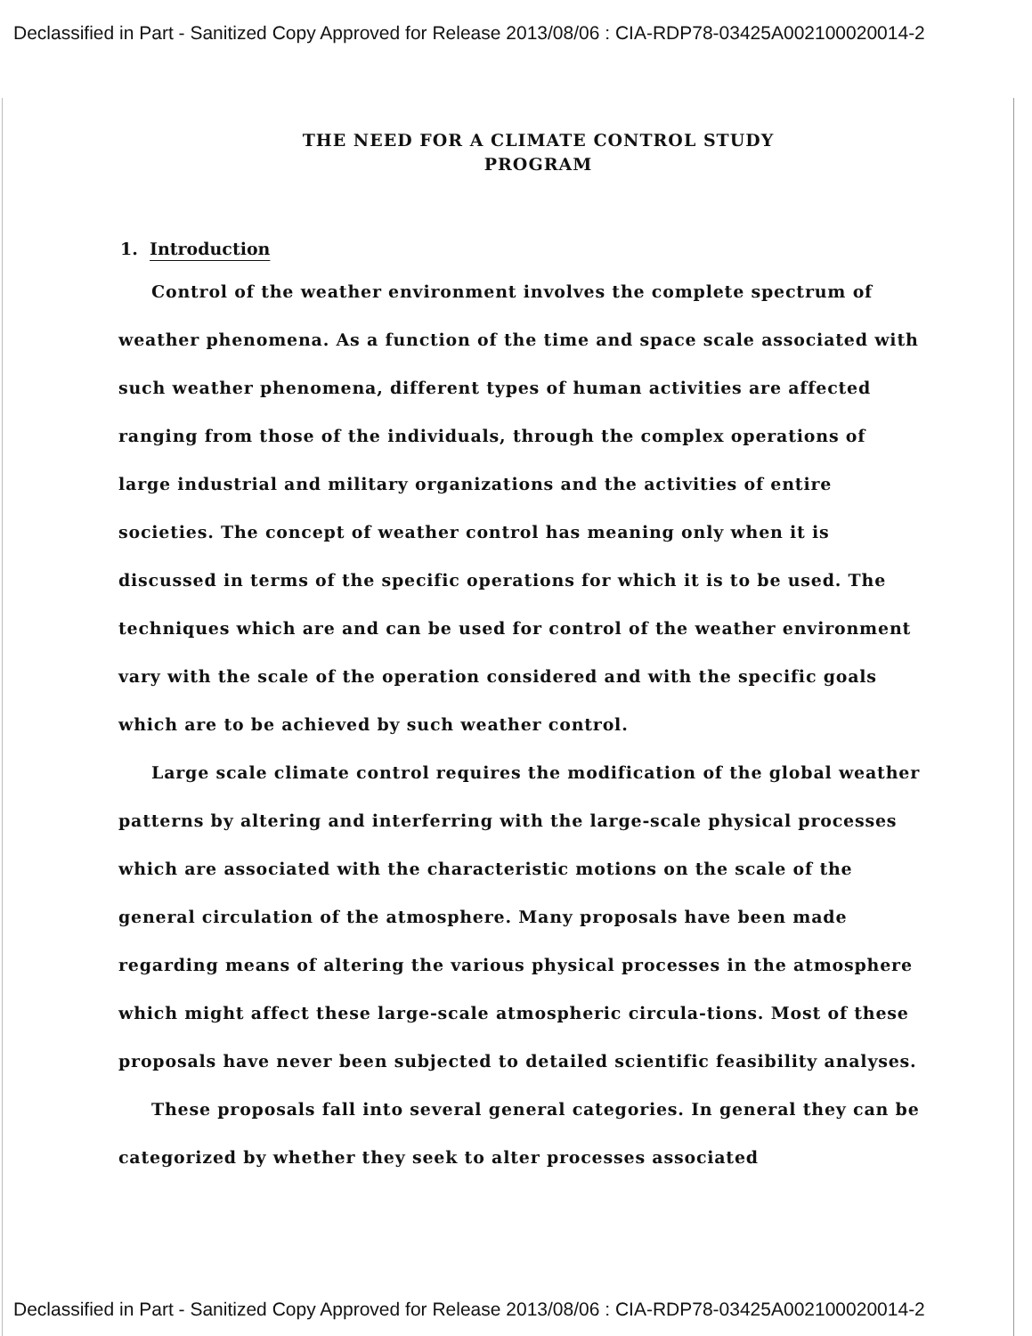Declassified in Part - Sanitized Copy Approved for Release 2013/08/06 : CIA-RDP78-03425A002100020014-2
THE NEED FOR A CLIMATE CONTROL STUDY
PROGRAM
1. Introduction
Control of the weather environment involves the complete spectrum of weather phenomena. As a function of the time and space scale associated with such weather phenomena, different types of human activities are affected ranging from those of the individuals, through the complex operations of large industrial and military organizations and the activities of entire societies. The concept of weather control has meaning only when it is discussed in terms of the specific operations for which it is to be used. The techniques which are and can be used for control of the weather environment vary with the scale of the operation considered and with the specific goals which are to be achieved by such weather control.
Large scale climate control requires the modification of the global weather patterns by altering and interferring with the large-scale physical processes which are associated with the characteristic motions on the scale of the general circulation of the atmosphere. Many proposals have been made regarding means of altering the various physical processes in the atmosphere which might affect these large-scale atmospheric circula-tions. Most of these proposals have never been subjected to detailed scientific feasibility analyses.
These proposals fall into several general categories. In general they can be categorized by whether they seek to alter processes associated
Declassified in Part - Sanitized Copy Approved for Release 2013/08/06 : CIA-RDP78-03425A002100020014-2